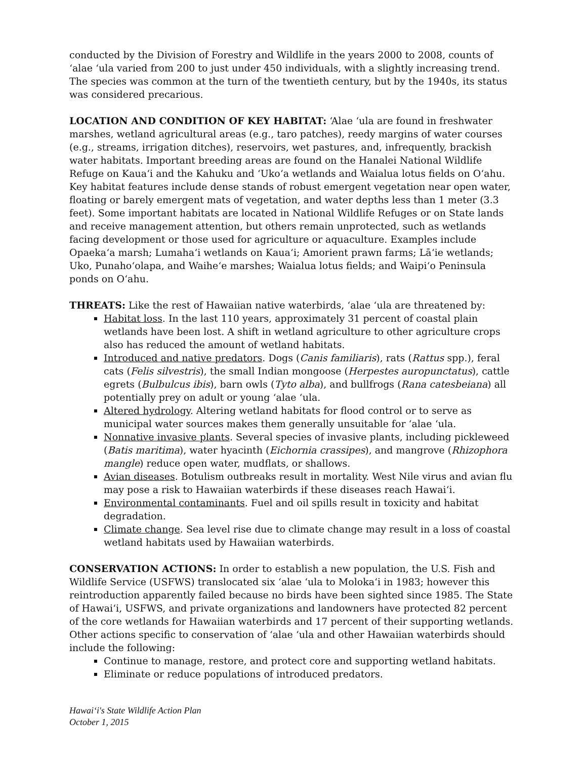conducted by the Division of Forestry and Wildlife in the years 2000 to 2008, counts of ʻalae ʻula varied from 200 to just under 450 individuals, with a slightly increasing trend. The species was common at the turn of the twentieth century, but by the 1940s, its status was considered precarious.
LOCATION AND CONDITION OF KEY HABITAT: ʻAlae ʻula are found in freshwater marshes, wetland agricultural areas (e.g., taro patches), reedy margins of water courses (e.g., streams, irrigation ditches), reservoirs, wet pastures, and, infrequently, brackish water habitats. Important breeding areas are found on the Hanalei National Wildlife Refuge on Kauaʻi and the Kahuku and ʻUkoʻa wetlands and Waialua lotus fields on Oʻahu. Key habitat features include dense stands of robust emergent vegetation near open water, floating or barely emergent mats of vegetation, and water depths less than 1 meter (3.3 feet). Some important habitats are located in National Wildlife Refuges or on State lands and receive management attention, but others remain unprotected, such as wetlands facing development or those used for agriculture or aquaculture. Examples include Opaekaʻa marsh; Lumahaʻi wetlands on Kauaʻi; Amorient prawn farms; Lāʻie wetlands; Uko, Punahoʻolapa, and Waiheʻe marshes; Waialua lotus fields; and Waipiʻo Peninsula ponds on Oʻahu.
THREATS: Like the rest of Hawaiian native waterbirds, ʻalae ʻula are threatened by:
Habitat loss. In the last 110 years, approximately 31 percent of coastal plain wetlands have been lost. A shift in wetland agriculture to other agriculture crops also has reduced the amount of wetland habitats.
Introduced and native predators. Dogs (Canis familiaris), rats (Rattus spp.), feral cats (Felis silvestris), the small Indian mongoose (Herpestes auropunctatus), cattle egrets (Bulbulcus ibis), barn owls (Tyto alba), and bullfrogs (Rana catesbeiana) all potentially prey on adult or young ʻalae ʻula.
Altered hydrology. Altering wetland habitats for flood control or to serve as municipal water sources makes them generally unsuitable for ʻalae ʻula.
Nonnative invasive plants. Several species of invasive plants, including pickleweed (Batis maritima), water hyacinth (Eichornia crassipes), and mangrove (Rhizophora mangle) reduce open water, mudflats, or shallows.
Avian diseases. Botulism outbreaks result in mortality. West Nile virus and avian flu may pose a risk to Hawaiian waterbirds if these diseases reach Hawaiʻi.
Environmental contaminants. Fuel and oil spills result in toxicity and habitat degradation.
Climate change. Sea level rise due to climate change may result in a loss of coastal wetland habitats used by Hawaiian waterbirds.
CONSERVATION ACTIONS: In order to establish a new population, the U.S. Fish and Wildlife Service (USFWS) translocated six ʻalae ʻula to Molokaʻi in 1983; however this reintroduction apparently failed because no birds have been sighted since 1985. The State of Hawaiʻi, USFWS, and private organizations and landowners have protected 82 percent of the core wetlands for Hawaiian waterbirds and 17 percent of their supporting wetlands. Other actions specific to conservation of ʻalae ʻula and other Hawaiian waterbirds should include the following:
Continue to manage, restore, and protect core and supporting wetland habitats.
Eliminate or reduce populations of introduced predators.
Hawaiʻi's State Wildlife Action Plan
October 1, 2015